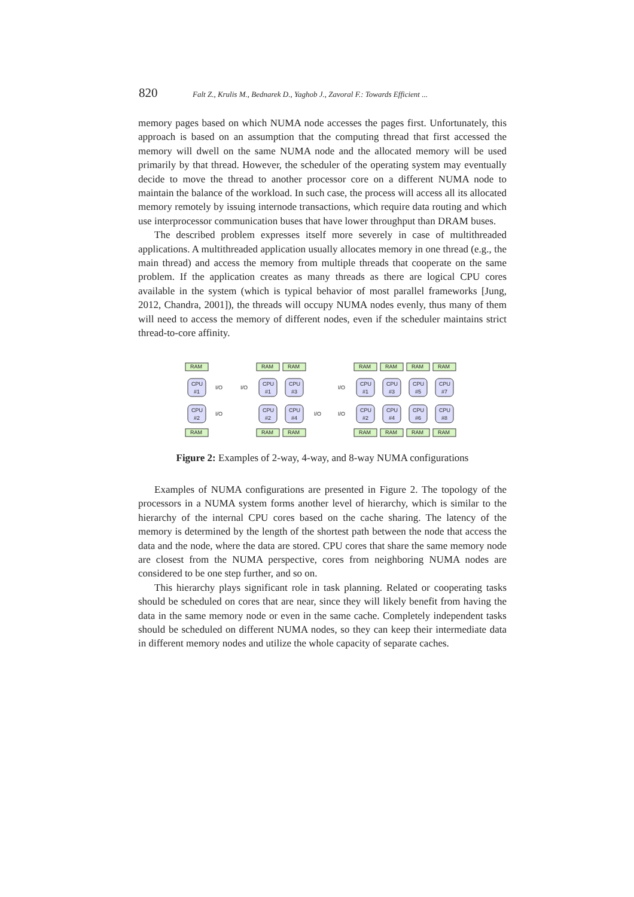820 Falt Z., Krulis M., Bednarek D., Yaghob J., Zavoral F.: Towards Efficient ...
memory pages based on which NUMA node accesses the pages first. Unfortunately, this approach is based on an assumption that the computing thread that first accessed the memory will dwell on the same NUMA node and the allocated memory will be used primarily by that thread. However, the scheduler of the operating system may eventually decide to move the thread to another processor core on a different NUMA node to maintain the balance of the workload. In such case, the process will access all its allocated memory remotely by issuing internode transactions, which require data routing and which use interprocessor communication buses that have lower throughput than DRAM buses.
The described problem expresses itself more severely in case of multithreaded applications. A multithreaded application usually allocates memory in one thread (e.g., the main thread) and access the memory from multiple threads that cooperate on the same problem. If the application creates as many threads as there are logical CPU cores available in the system (which is typical behavior of most parallel frameworks [Jung, 2012, Chandra, 2001]), the threads will occupy NUMA nodes evenly, thus many of them will need to access the memory of different nodes, even if the scheduler maintains strict thread-to-core affinity.
RAM
RAM
CPU
#1
CPU
#2
I/O
I/O
RAM
RAM
RAM
RAM
CPU
#1
CPU
#3
CPU
#2
CPU
#4
I/O
I/O
I/O
I/O
RAM
RAM
RAM
RAM
RAM
RAM
RAM
RAM
CPU
#1
CPU
#3
CPU
#5
CPU
#7
CPU
#2
CPU
#4
CPU
#6
CPU
#8
Figure 2: Examples of 2-way, 4-way, and 8-way NUMA configurations
Examples of NUMA configurations are presented in Figure 2. The topology of the processors in a NUMA system forms another level of hierarchy, which is similar to the hierarchy of the internal CPU cores based on the cache sharing. The latency of the memory is determined by the length of the shortest path between the node that access the data and the node, where the data are stored. CPU cores that share the same memory node are closest from the NUMA perspective, cores from neighboring NUMA nodes are considered to be one step further, and so on.
This hierarchy plays significant role in task planning. Related or cooperating tasks should be scheduled on cores that are near, since they will likely benefit from having the data in the same memory node or even in the same cache. Completely independent tasks should be scheduled on different NUMA nodes, so they can keep their intermediate data in different memory nodes and utilize the whole capacity of separate caches.